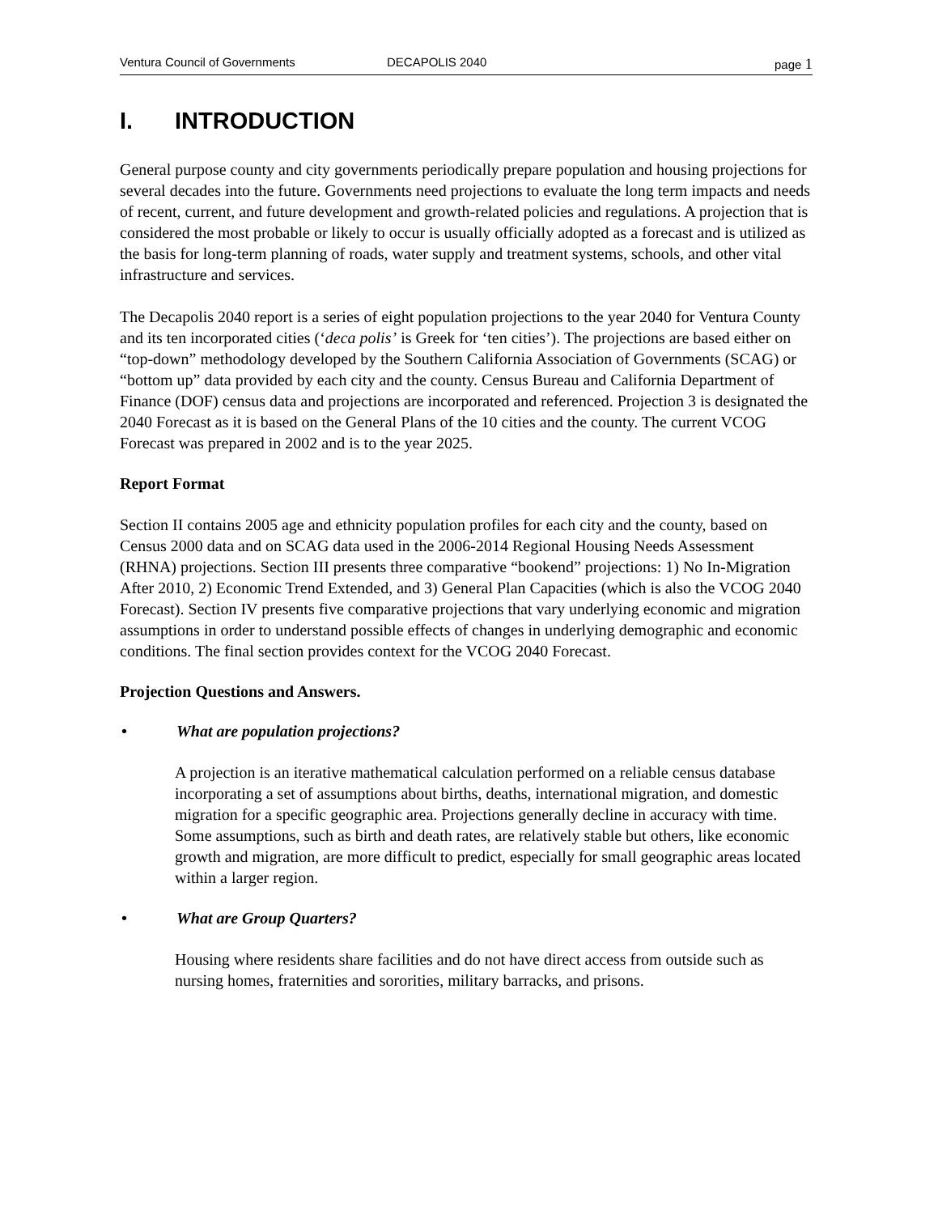Ventura Council of Governments DECAPOLIS 2040 page 1
I. INTRODUCTION
General purpose county and city governments periodically prepare population and housing projections for several decades into the future. Governments need projections to evaluate the long term impacts and needs of recent, current, and future development and growth-related policies and regulations. A projection that is considered the most probable or likely to occur is usually officially adopted as a forecast and is utilized as the basis for long-term planning of roads, water supply and treatment systems, schools, and other vital infrastructure and services.
The Decapolis 2040 report is a series of eight population projections to the year 2040 for Ventura County and its ten incorporated cities (‘deca polis’ is Greek for ‘ten cities’). The projections are based either on “top-down” methodology developed by the Southern California Association of Governments (SCAG) or “bottom up” data provided by each city and the county. Census Bureau and California Department of Finance (DOF) census data and projections are incorporated and referenced. Projection 3 is designated the 2040 Forecast as it is based on the General Plans of the 10 cities and the county. The current VCOG Forecast was prepared in 2002 and is to the year 2025.
Report Format
Section II contains 2005 age and ethnicity population profiles for each city and the county, based on Census 2000 data and on SCAG data used in the 2006-2014 Regional Housing Needs Assessment (RHNA) projections. Section III presents three comparative “bookend” projections: 1) No In-Migration After 2010, 2) Economic Trend Extended, and 3) General Plan Capacities (which is also the VCOG 2040 Forecast). Section IV presents five comparative projections that vary underlying economic and migration assumptions in order to understand possible effects of changes in underlying demographic and economic conditions. The final section provides context for the VCOG 2040 Forecast.
Projection Questions and Answers.
• What are population projections?
A projection is an iterative mathematical calculation performed on a reliable census database incorporating a set of assumptions about births, deaths, international migration, and domestic migration for a specific geographic area. Projections generally decline in accuracy with time. Some assumptions, such as birth and death rates, are relatively stable but others, like economic growth and migration, are more difficult to predict, especially for small geographic areas located within a larger region.
• What are Group Quarters?
Housing where residents share facilities and do not have direct access from outside such as nursing homes, fraternities and sororities, military barracks, and prisons.